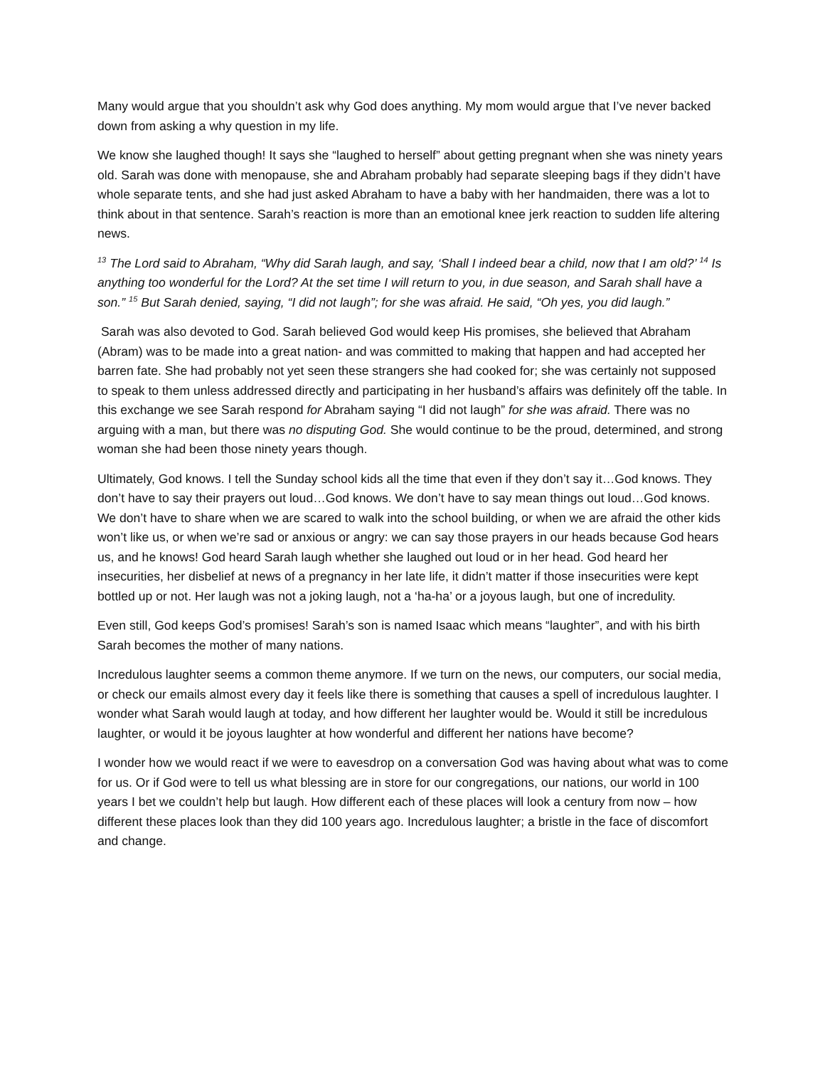Many would argue that you shouldn’t ask why God does anything. My mom would argue that I’ve never backed down from asking a why question in my life.
We know she laughed though! It says she “laughed to herself” about getting pregnant when she was ninety years old. Sarah was done with menopause, she and Abraham probably had separate sleeping bags if they didn’t have whole separate tents, and she had just asked Abraham to have a baby with her handmaiden, there was a lot to think about in that sentence. Sarah’s reaction is more than an emotional knee jerk reaction to sudden life altering news.
<sup>13</sup> The Lord said to Abraham, “Why did Sarah laugh, and say, ‘Shall I indeed bear a child, now that I am old?’ <sup>14</sup> Is anything too wonderful for the Lord? At the set time I will return to you, in due season, and Sarah shall have a son.” <sup>15</sup> But Sarah denied, saying, “I did not laugh”; for she was afraid. He said, “Oh yes, you did laugh.”
Sarah was also devoted to God. Sarah believed God would keep His promises, she believed that Abraham (Abram) was to be made into a great nation- and was committed to making that happen and had accepted her barren fate. She had probably not yet seen these strangers she had cooked for; she was certainly not supposed to speak to them unless addressed directly and participating in her husband’s affairs was definitely off the table. In this exchange we see Sarah respond for Abraham saying “I did not laugh” for she was afraid. There was no arguing with a man, but there was no disputing God. She would continue to be the proud, determined, and strong woman she had been those ninety years though.
Ultimately, God knows. I tell the Sunday school kids all the time that even if they don’t say it…God knows. They don’t have to say their prayers out loud…God knows. We don’t have to say mean things out loud…God knows. We don’t have to share when we are scared to walk into the school building, or when we are afraid the other kids won’t like us, or when we’re sad or anxious or angry: we can say those prayers in our heads because God hears us, and he knows! God heard Sarah laugh whether she laughed out loud or in her head. God heard her insecurities, her disbelief at news of a pregnancy in her late life, it didn’t matter if those insecurities were kept bottled up or not. Her laugh was not a joking laugh, not a ‘ha-ha’ or a joyous laugh, but one of incredulity.
Even still, God keeps God’s promises! Sarah’s son is named Isaac which means “laughter”, and with his birth Sarah becomes the mother of many nations.
Incredulous laughter seems a common theme anymore. If we turn on the news, our computers, our social media, or check our emails almost every day it feels like there is something that causes a spell of incredulous laughter. I wonder what Sarah would laugh at today, and how different her laughter would be. Would it still be incredulous laughter, or would it be joyous laughter at how wonderful and different her nations have become?
I wonder how we would react if we were to eavesdrop on a conversation God was having about what was to come for us. Or if God were to tell us what blessing are in store for our congregations, our nations, our world in 100 years I bet we couldn’t help but laugh. How different each of these places will look a century from now – how different these places look than they did 100 years ago. Incredulous laughter; a bristle in the face of discomfort and change.